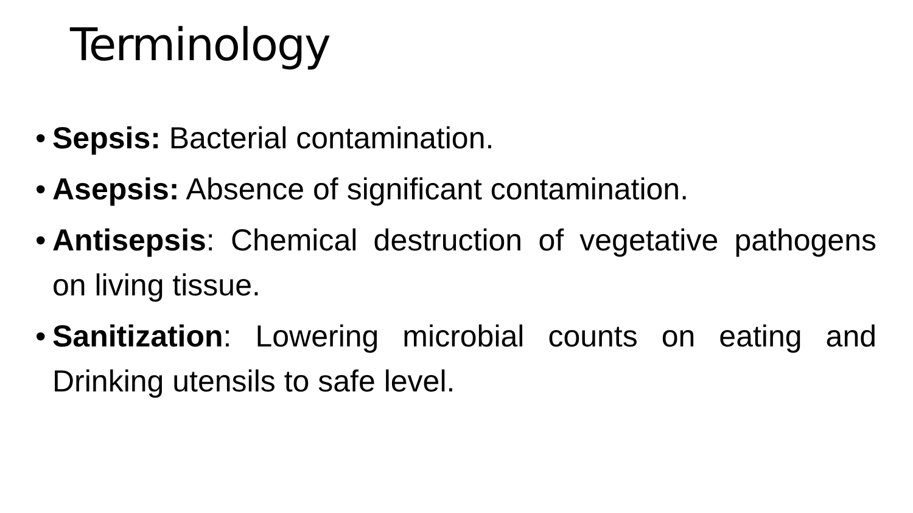Terminology
• Sepsis: Bacterial contamination.
• Asepsis: Absence of significant contamination.
• Antisepsis: Chemical destruction of vegetative pathogens on living tissue.
• Sanitization: Lowering microbial counts on eating and Drinking utensils to safe level.